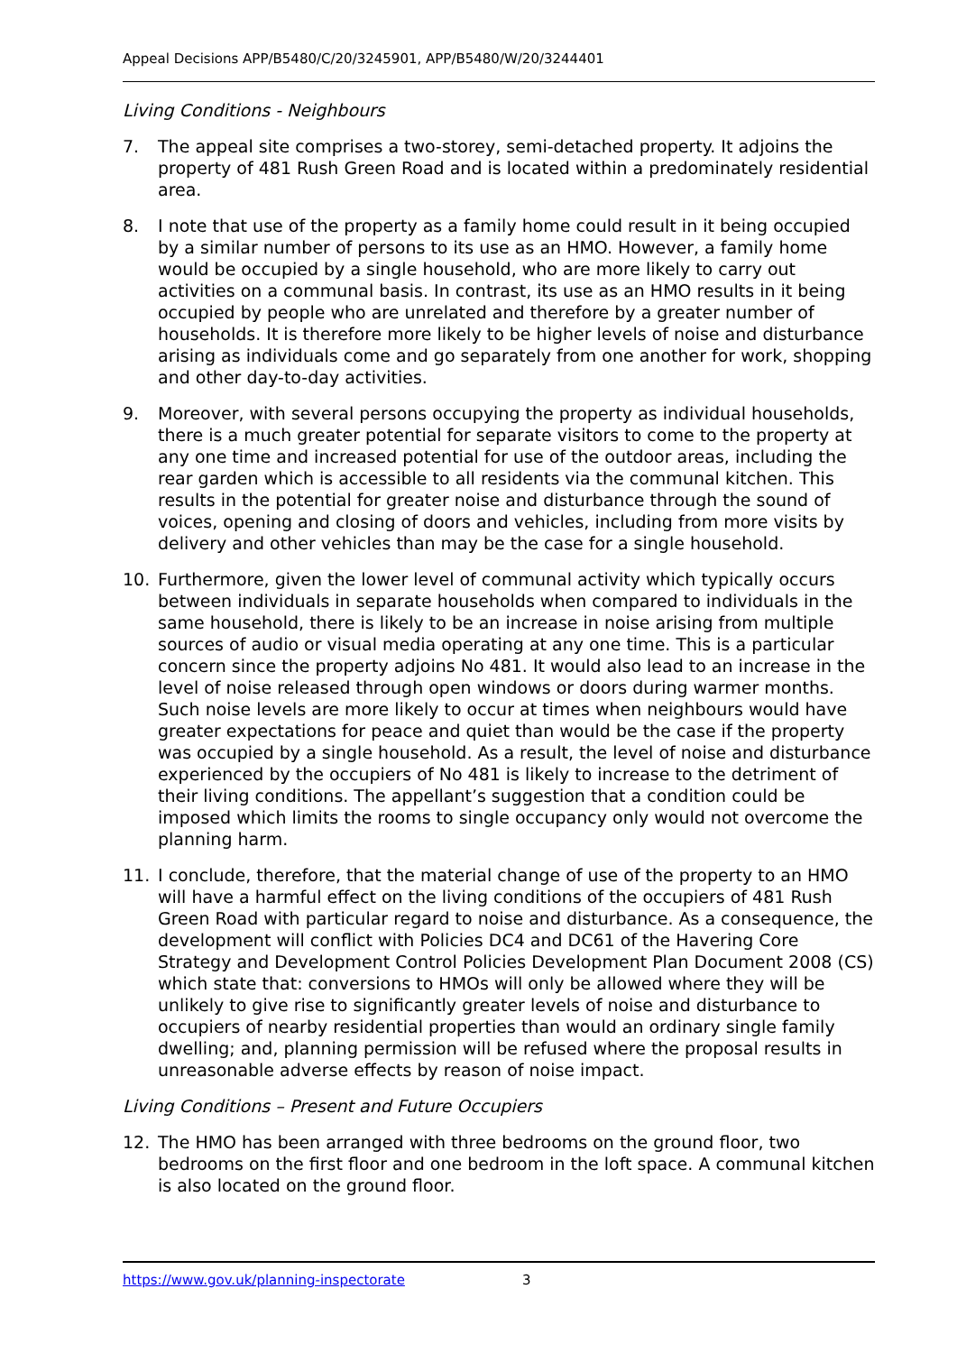Appeal Decisions APP/B5480/C/20/3245901, APP/B5480/W/20/3244401
Living Conditions - Neighbours
7. The appeal site comprises a two-storey, semi-detached property. It adjoins the property of 481 Rush Green Road and is located within a predominately residential area.
8. I note that use of the property as a family home could result in it being occupied by a similar number of persons to its use as an HMO. However, a family home would be occupied by a single household, who are more likely to carry out activities on a communal basis. In contrast, its use as an HMO results in it being occupied by people who are unrelated and therefore by a greater number of households. It is therefore more likely to be higher levels of noise and disturbance arising as individuals come and go separately from one another for work, shopping and other day-to-day activities.
9. Moreover, with several persons occupying the property as individual households, there is a much greater potential for separate visitors to come to the property at any one time and increased potential for use of the outdoor areas, including the rear garden which is accessible to all residents via the communal kitchen. This results in the potential for greater noise and disturbance through the sound of voices, opening and closing of doors and vehicles, including from more visits by delivery and other vehicles than may be the case for a single household.
10. Furthermore, given the lower level of communal activity which typically occurs between individuals in separate households when compared to individuals in the same household, there is likely to be an increase in noise arising from multiple sources of audio or visual media operating at any one time. This is a particular concern since the property adjoins No 481. It would also lead to an increase in the level of noise released through open windows or doors during warmer months. Such noise levels are more likely to occur at times when neighbours would have greater expectations for peace and quiet than would be the case if the property was occupied by a single household. As a result, the level of noise and disturbance experienced by the occupiers of No 481 is likely to increase to the detriment of their living conditions. The appellant’s suggestion that a condition could be imposed which limits the rooms to single occupancy only would not overcome the planning harm.
11. I conclude, therefore, that the material change of use of the property to an HMO will have a harmful effect on the living conditions of the occupiers of 481 Rush Green Road with particular regard to noise and disturbance. As a consequence, the development will conflict with Policies DC4 and DC61 of the Havering Core Strategy and Development Control Policies Development Plan Document 2008 (CS) which state that: conversions to HMOs will only be allowed where they will be unlikely to give rise to significantly greater levels of noise and disturbance to occupiers of nearby residential properties than would an ordinary single family dwelling; and, planning permission will be refused where the proposal results in unreasonable adverse effects by reason of noise impact.
Living Conditions – Present and Future Occupiers
12. The HMO has been arranged with three bedrooms on the ground floor, two bedrooms on the first floor and one bedroom in the loft space. A communal kitchen is also located on the ground floor.
https://www.gov.uk/planning-inspectorate 3